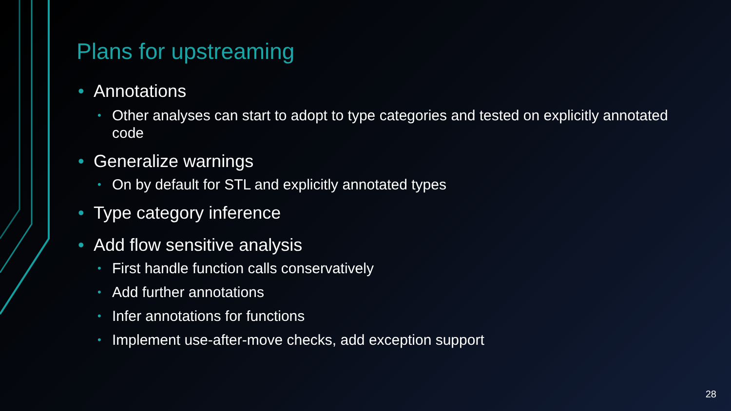Plans for upstreaming
• Annotations
• Other analyses can start to adopt to type categories and tested on explicitly annotated code
• Generalize warnings
• On by default for STL and explicitly annotated types
• Type category inference
• Add flow sensitive analysis
• First handle function calls conservatively
• Add further annotations
• Infer annotations for functions
• Implement use-after-move checks, add exception support
28